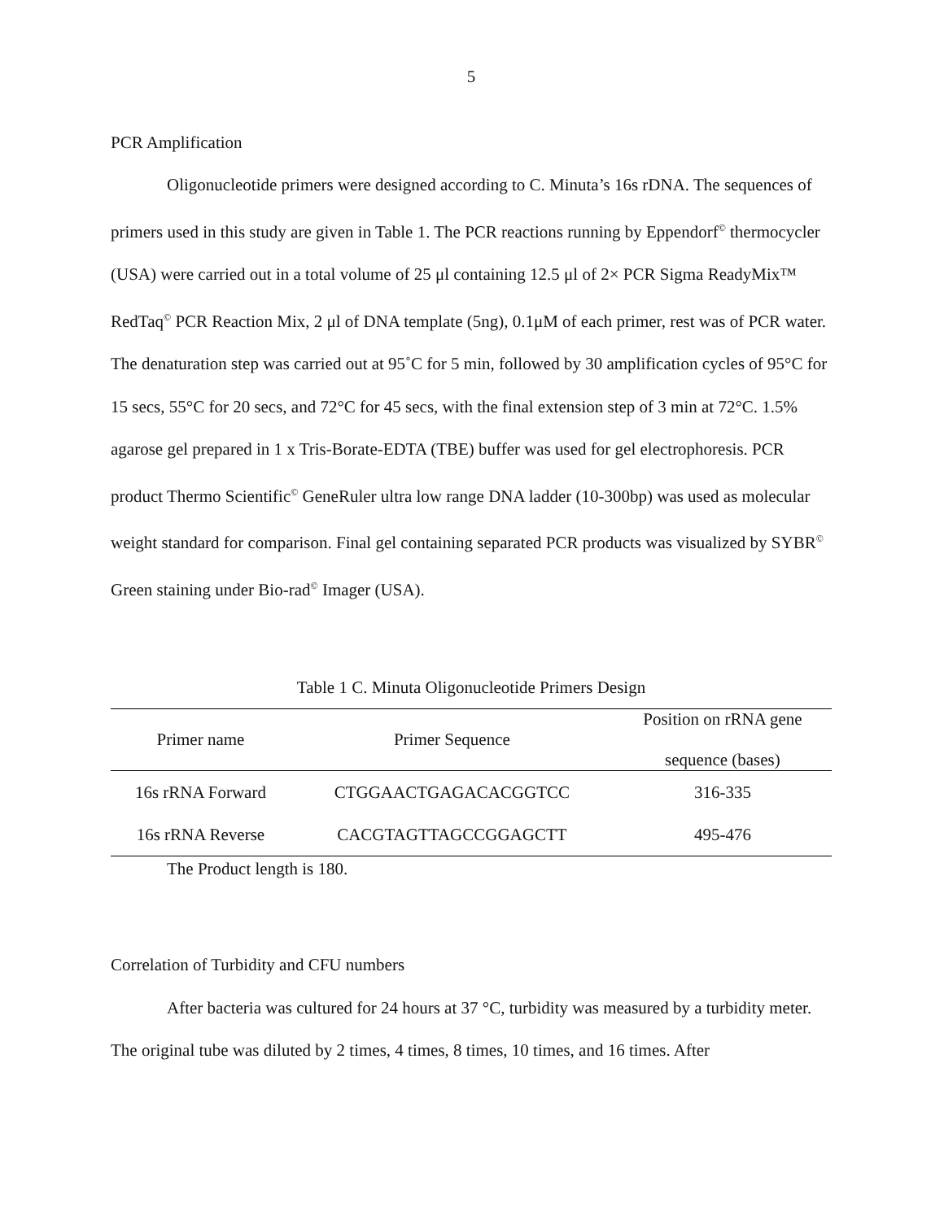5
PCR Amplification
Oligonucleotide primers were designed according to C. Minuta’s 16s rDNA. The sequences of primers used in this study are given in Table 1. The PCR reactions running by Eppendorf<sup>©</sup> thermocycler (USA) were carried out in a total volume of 25 μl containing 12.5 μl of 2× PCR Sigma ReadyMix™ RedTaq<sup>©</sup> PCR Reaction Mix, 2 μl of DNA template (5ng), 0.1μM of each primer, rest was of PCR water. The denaturation step was carried out at 95˚C for 5 min, followed by 30 amplification cycles of 95°C for 15 secs, 55°C for 20 secs, and 72°C for 45 secs, with the final extension step of 3 min at 72°C. 1.5% agarose gel prepared in 1 x Tris-Borate-EDTA (TBE) buffer was used for gel electrophoresis. PCR product Thermo Scientific<sup>©</sup> GeneRuler ultra low range DNA ladder (10-300bp) was used as molecular weight standard for comparison. Final gel containing separated PCR products was visualized by SYBR<sup>©</sup> Green staining under Bio-rad<sup>©</sup> Imager (USA).
Table 1 C. Minuta Oligonucleotide Primers Design
| Primer name | Primer Sequence | Position on rRNA gene sequence (bases) |
| --- | --- | --- |
| 16s rRNA Forward | CTGGAACTGAGACACGGTCC | 316-335 |
| 16s rRNA Reverse | CACGTAGTTAGCCGGAGCTT | 495-476 |
The Product length is 180.
Correlation of Turbidity and CFU numbers
After bacteria was cultured for 24 hours at 37 °C, turbidity was measured by a turbidity meter. The original tube was diluted by 2 times, 4 times, 8 times, 10 times, and 16 times. After